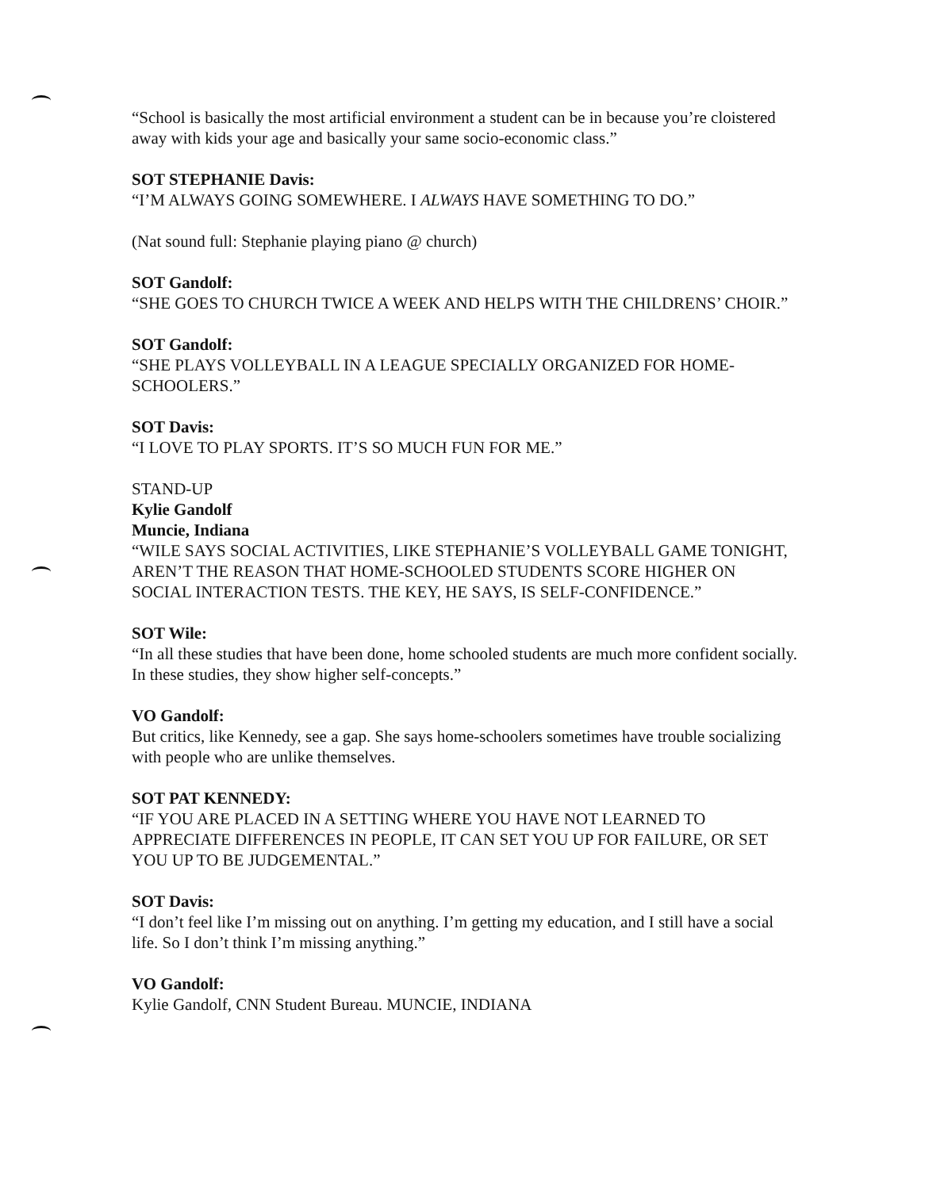“School is basically the most artificial environment a student can be in because you’re cloistered away with kids your age and basically your same socio-economic class.”
SOT STEPHANIE Davis:
“I’M ALWAYS GOING SOMEWHERE. I ALWAYS HAVE SOMETHING TO DO.”
(Nat sound full: Stephanie playing piano @ church)
SOT Gandolf:
“SHE GOES TO CHURCH TWICE A WEEK AND HELPS WITH THE CHILDRENS’ CHOIR.”
SOT Gandolf:
“SHE PLAYS VOLLEYBALL IN A LEAGUE SPECIALLY ORGANIZED FOR HOME-SCHOOLERS.”
SOT Davis:
“I LOVE TO PLAY SPORTS. IT’S SO MUCH FUN FOR ME.”
STAND-UP
Kylie Gandolf
Muncie, Indiana
“WILE SAYS SOCIAL ACTIVITIES, LIKE STEPHANIE’S VOLLEYBALL GAME TONIGHT, AREN’T THE REASON THAT HOME-SCHOOLED STUDENTS SCORE HIGHER ON SOCIAL INTERACTION TESTS. THE KEY, HE SAYS, IS SELF-CONFIDENCE.”
SOT Wile:
“In all these studies that have been done, home schooled students are much more confident socially. In these studies, they show higher self-concepts.”
VO Gandolf:
But critics, like Kennedy, see a gap. She says home-schoolers sometimes have trouble socializing with people who are unlike themselves.
SOT PAT KENNEDY:
“IF YOU ARE PLACED IN A SETTING WHERE YOU HAVE NOT LEARNED TO APPRECIATE DIFFERENCES IN PEOPLE, IT CAN SET YOU UP FOR FAILURE, OR SET YOU UP TO BE JUDGEMENTAL.”
SOT Davis:
“I don’t feel like I’m missing out on anything. I’m getting my education, and I still have a social life. So I don’t think I’m missing anything.”
VO Gandolf:
Kylie Gandolf, CNN Student Bureau. MUNCIE, INDIANA